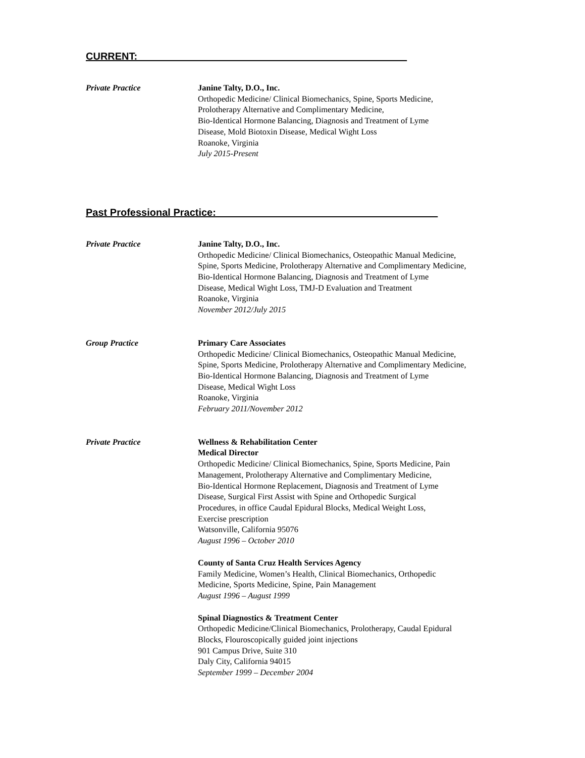CURRENT:________________________________________________
Private Practice Janine Talty, D.O., Inc.
Orthopedic Medicine/ Clinical Biomechanics, Spine, Sports Medicine,
Prolotherapy Alternative and Complimentary Medicine,
Bio-Identical Hormone Balancing, Diagnosis and Treatment of Lyme
Disease, Mold Biotoxin Disease, Medical Wight Loss
Roanoke, Virginia
July 2015-Present
Past Professional Practice:___________________________________ ____
Private Practice Janine Talty, D.O., Inc.
Orthopedic Medicine/ Clinical Biomechanics, Osteopathic Manual Medicine,
Spine, Sports Medicine, Prolotherapy Alternative and Complimentary Medicine,
Bio-Identical Hormone Balancing, Diagnosis and Treatment of Lyme
Disease, Medical Wight Loss, TMJ-D Evaluation and Treatment
Roanoke, Virginia
November 2012/July 2015
Group Practice Primary Care Associates
Orthopedic Medicine/ Clinical Biomechanics, Osteopathic Manual Medicine,
Spine, Sports Medicine, Prolotherapy Alternative and Complimentary Medicine,
Bio-Identical Hormone Balancing, Diagnosis and Treatment of Lyme
Disease, Medical Wight Loss
Roanoke, Virginia
February 2011/November 2012
Private Practice Wellness & Rehabilitation Center
Medical Director
Orthopedic Medicine/ Clinical Biomechanics, Spine, Sports Medicine, Pain
Management, Prolotherapy Alternative and Complimentary Medicine,
Bio-Identical Hormone Replacement, Diagnosis and Treatment of Lyme
Disease, Surgical First Assist with Spine and Orthopedic Surgical
Procedures, in office Caudal Epidural Blocks, Medical Weight Loss,
Exercise prescription
Watsonville, California 95076
August 1996 – October 2010
County of Santa Cruz Health Services Agency
Family Medicine, Women’s Health, Clinical Biomechanics, Orthopedic
Medicine, Sports Medicine, Spine, Pain Management
August 1996 – August 1999
Spinal Diagnostics & Treatment Center
Orthopedic Medicine/Clinical Biomechanics, Prolotherapy, Caudal Epidural
Blocks, Flouroscopically guided joint injections
901 Campus Drive, Suite 310
Daly City, California 94015
September 1999 – December 2004